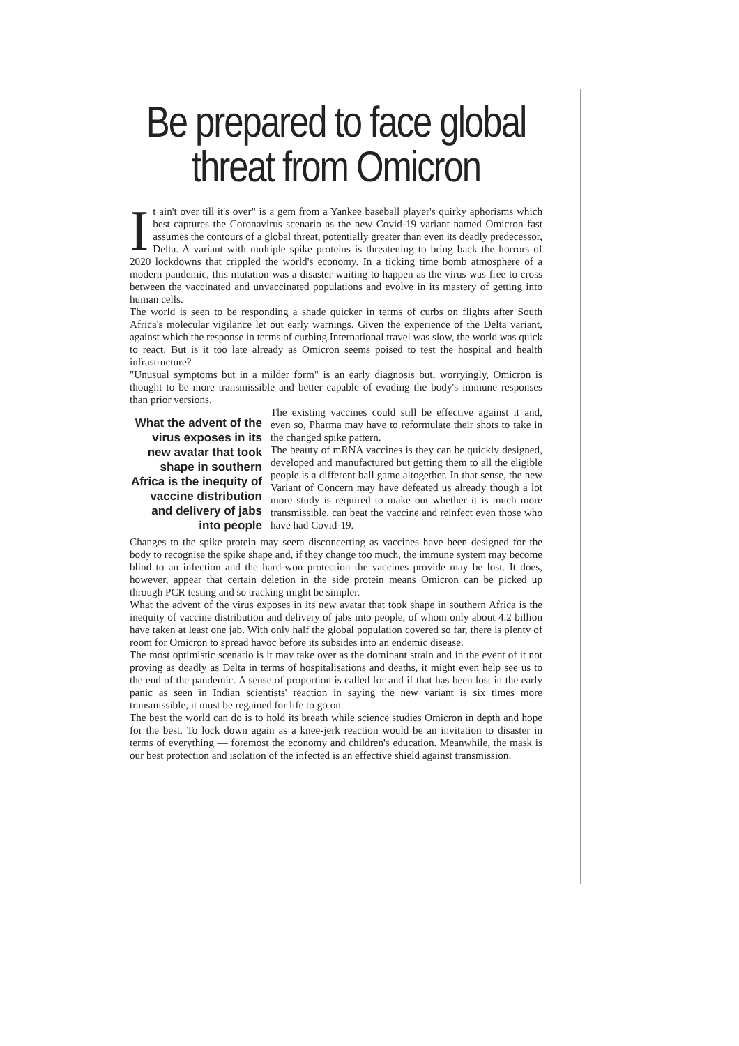Be prepared to face global threat from Omicron
It ain't over till it's over" is a gem from a Yankee baseball player's quirky aphorisms which best captures the Coronavirus scenario as the new Covid-19 variant named Omicron fast assumes the contours of a global threat, potentially greater than even its deadly predecessor, Delta. A variant with multiple spike proteins is threatening to bring back the horrors of 2020 lockdowns that crippled the world's economy. In a ticking time bomb atmosphere of a modern pandemic, this mutation was a disaster waiting to happen as the virus was free to cross between the vaccinated and unvaccinated populations and evolve in its mastery of getting into human cells.
The world is seen to be responding a shade quicker in terms of curbs on flights after South Africa's molecular vigilance let out early warnings. Given the experience of the Delta variant, against which the response in terms of curbing International travel was slow, the world was quick to react. But is it too late already as Omicron seems poised to test the hospital and health infrastructure?
"Unusual symptoms but in a milder form" is an early diagnosis but, worryingly, Omicron is thought to be more transmissible and better capable of evading the body's immune responses than prior versions.
What the advent of the virus exposes in its new avatar that took shape in southern Africa is the inequity of vaccine distribution and delivery of jabs into people
The existing vaccines could still be effective against it and, even so, Pharma may have to reformulate their shots to take in the changed spike pattern.
The beauty of mRNA vaccines is they can be quickly designed, developed and manufactured but getting them to all the eligible people is a different ball game altogether. In that sense, the new Variant of Concern may have defeated us already though a lot more study is required to make out whether it is much more transmissible, can beat the vaccine and reinfect even those who have had Covid-19.
Changes to the spike protein may seem disconcerting as vaccines have been designed for the body to recognise the spike shape and, if they change too much, the immune system may become blind to an infection and the hard-won protection the vaccines provide may be lost. It does, however, appear that certain deletion in the side protein means Omicron can be picked up through PCR testing and so tracking might be simpler.
What the advent of the virus exposes in its new avatar that took shape in southern Africa is the inequity of vaccine distribution and delivery of jabs into people, of whom only about 4.2 billion have taken at least one jab. With only half the global population covered so far, there is plenty of room for Omicron to spread havoc before its subsides into an endemic disease.
The most optimistic scenario is it may take over as the dominant strain and in the event of it not proving as deadly as Delta in terms of hospitalisations and deaths, it might even help see us to the end of the pandemic. A sense of proportion is called for and if that has been lost in the early panic as seen in Indian scientists' reaction in saying the new variant is six times more transmissible, it must be regained for life to go on.
The best the world can do is to hold its breath while science studies Omicron in depth and hope for the best. To lock down again as a knee-jerk reaction would be an invitation to disaster in terms of everything — foremost the economy and children's education. Meanwhile, the mask is our best protection and isolation of the infected is an effective shield against transmission.